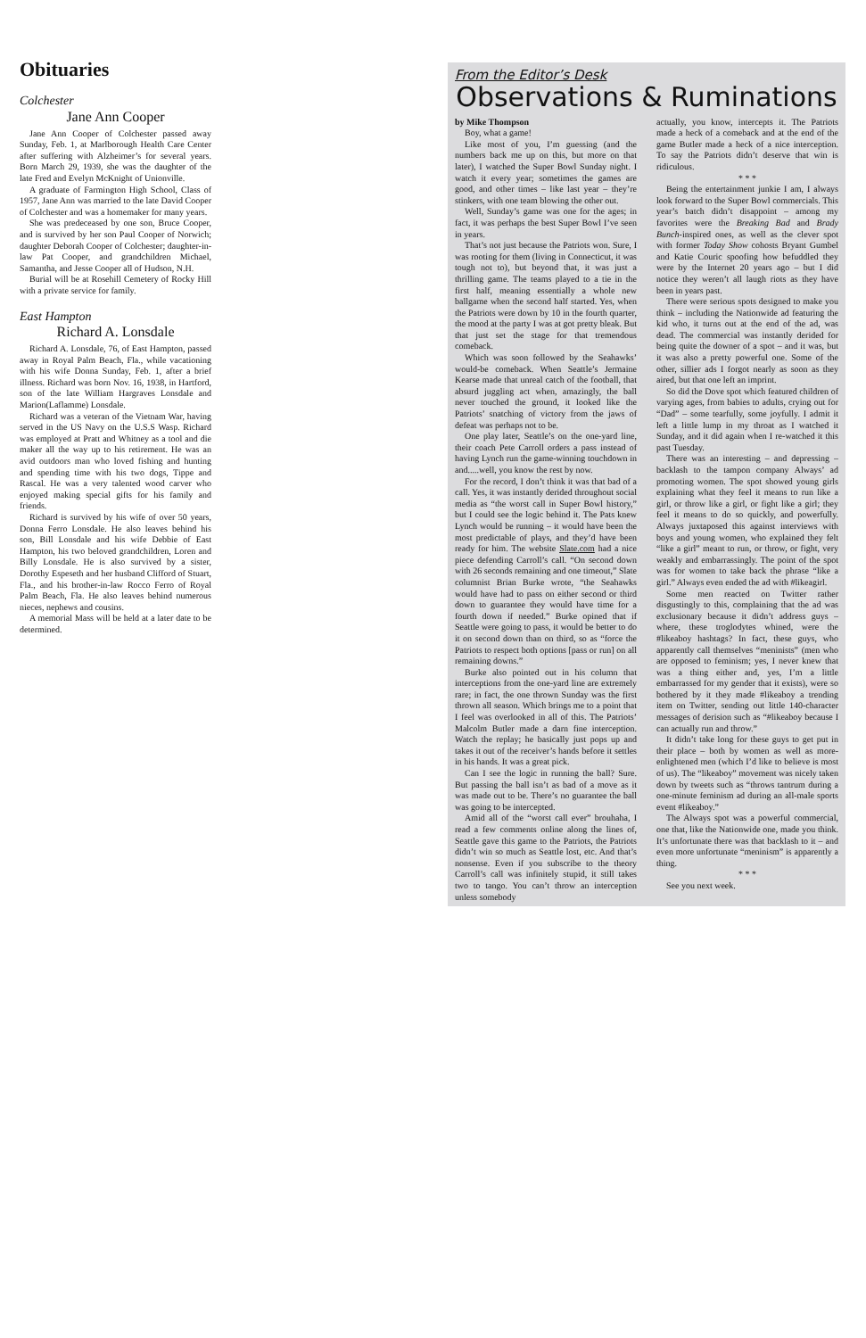Obituaries
Colchester
Jane Ann Cooper
Jane Ann Cooper of Colchester passed away Sunday, Feb. 1, at Marlborough Health Care Center after suffering with Alzheimer’s for several years. Born March 29, 1939, she was the daughter of the late Fred and Evelyn McKnight of Unionville.
A graduate of Farmington High School, Class of 1957, Jane Ann was married to the late David Cooper of Colchester and was a homemaker for many years.
She was predeceased by one son, Bruce Cooper, and is survived by her son Paul Cooper of Norwich; daughter Deborah Cooper of Colchester; daughter-in-law Pat Cooper, and grandchildren Michael, Samantha, and Jesse Cooper all of Hudson, N.H.
Burial will be at Rosehill Cemetery of Rocky Hill with a private service for family.
East Hampton
Richard A. Lonsdale
Richard A. Lonsdale, 76, of East Hampton, passed away in Royal Palm Beach, Fla., while vacationing with his wife Donna Sunday, Feb. 1, after a brief illness. Richard was born Nov. 16, 1938, in Hartford, son of the late William Hargraves Lonsdale and Marion(Laflamme) Lonsdale.
Richard was a veteran of the Vietnam War, having served in the US Navy on the U.S.S Wasp. Richard was employed at Pratt and Whitney as a tool and die maker all the way up to his retirement. He was an avid outdoors man who loved fishing and hunting and spending time with his two dogs, Tippe and Rascal. He was a very talented wood carver who enjoyed making special gifts for his family and friends.
Richard is survived by his wife of over 50 years, Donna Ferro Lonsdale. He also leaves behind his son, Bill Lonsdale and his wife Debbie of East Hampton, his two beloved grandchildren, Loren and Billy Lonsdale. He is also survived by a sister, Dorothy Espeseth and her husband Clifford of Stuart, Fla., and his brother-in-law Rocco Ferro of Royal Palm Beach, Fla. He also leaves behind numerous nieces, nephews and cousins.
A memorial Mass will be held at a later date to be determined.
From the Editor’s Desk
Observations & Ruminations
by Mike Thompson
Boy, what a game!
Like most of you, I’m guessing (and the numbers back me up on this, but more on that later), I watched the Super Bowl Sunday night. I watch it every year; sometimes the games are good, and other times – like last year – they’re stinkers, with one team blowing the other out.
Well, Sunday’s game was one for the ages; in fact, it was perhaps the best Super Bowl I’ve seen in years.
That’s not just because the Patriots won. Sure, I was rooting for them (living in Connecticut, it was tough not to), but beyond that, it was just a thrilling game. The teams played to a tie in the first half, meaning essentially a whole new ballgame when the second half started. Yes, when the Patriots were down by 10 in the fourth quarter, the mood at the party I was at got pretty bleak. But that just set the stage for that tremendous comeback.
Which was soon followed by the Seahawks’ would-be comeback. When Seattle’s Jermaine Kearse made that unreal catch of the football, that absurd juggling act when, amazingly, the ball never touched the ground, it looked like the Patriots’ snatching of victory from the jaws of defeat was perhaps not to be.
One play later, Seattle’s on the one-yard line, their coach Pete Carroll orders a pass instead of having Lynch run the game-winning touchdown in and.....well, you know the rest by now.
For the record, I don’t think it was that bad of a call. Yes, it was instantly derided throughout social media as “the worst call in Super Bowl history,” but I could see the logic behind it. The Pats knew Lynch would be running – it would have been the most predictable of plays, and they’d have been ready for him. The website Slate.com had a nice piece defending Carroll’s call. “On second down with 26 seconds remaining and one timeout,” Slate columnist Brian Burke wrote, “the Seahawks would have had to pass on either second or third down to guarantee they would have time for a fourth down if needed.” Burke opined that if Seattle were going to pass, it would be better to do it on second down than on third, so as “force the Patriots to respect both options [pass or run] on all remaining downs.”
Burke also pointed out in his column that interceptions from the one-yard line are extremely rare; in fact, the one thrown Sunday was the first thrown all season. Which brings me to a point that I feel was overlooked in all of this. The Patriots’ Malcolm Butler made a darn fine interception. Watch the replay; he basically just pops up and takes it out of the receiver’s hands before it settles in his hands. It was a great pick.
Can I see the logic in running the ball? Sure. But passing the ball isn’t as bad of a move as it was made out to be. There’s no guarantee the ball was going to be intercepted.
Amid all of the “worst call ever” brouhaha, I read a few comments online along the lines of, Seattle gave this game to the Patriots, the Patriots didn’t win so much as Seattle lost, etc. And that’s nonsense. Even if you subscribe to the theory Carroll’s call was infinitely stupid, it still takes two to tango. You can’t throw an interception unless somebody
actually, you know, intercepts it. The Patriots made a heck of a comeback and at the end of the game Butler made a heck of a nice interception. To say the Patriots didn’t deserve that win is ridiculous.
* * *
Being the entertainment junkie I am, I always look forward to the Super Bowl commercials. This year’s batch didn’t disappoint – among my favorites were the Breaking Bad and Brady Bunch-inspired ones, as well as the clever spot with former Today Show cohosts Bryant Gumbel and Katie Couric spoofing how befuddled they were by the Internet 20 years ago – but I did notice they weren’t all laugh riots as they have been in years past.
There were serious spots designed to make you think – including the Nationwide ad featuring the kid who, it turns out at the end of the ad, was dead. The commercial was instantly derided for being quite the downer of a spot – and it was, but it was also a pretty powerful one. Some of the other, sillier ads I forgot nearly as soon as they aired, but that one left an imprint.
So did the Dove spot which featured children of varying ages, from babies to adults, crying out for “Dad” – some tearfully, some joyfully. I admit it left a little lump in my throat as I watched it Sunday, and it did again when I re-watched it this past Tuesday.
There was an interesting – and depressing – backlash to the tampon company Always’ ad promoting women. The spot showed young girls explaining what they feel it means to run like a girl, or throw like a girl, or fight like a girl; they feel it means to do so quickly, and powerfully. Always juxtaposed this against interviews with boys and young women, who explained they felt “like a girl” meant to run, or throw, or fight, very weakly and embarrassingly. The point of the spot was for women to take back the phrase “like a girl.” Always even ended the ad with #likeagirl.
Some men reacted on Twitter rather disgustingly to this, complaining that the ad was exclusionary because it didn’t address guys – where, these troglodytes whined, were the #likeaboy hashtags? In fact, these guys, who apparently call themselves “meninists” (men who are opposed to feminism; yes, I never knew that was a thing either and, yes, I’m a little embarrassed for my gender that it exists), were so bothered by it they made #likeaboy a trending item on Twitter, sending out little 140-character messages of derision such as “#likeaboy because I can actually run and throw.”
It didn’t take long for these guys to get put in their place – both by women as well as more-enlightened men (which I’d like to believe is most of us). The “likeaboy” movement was nicely taken down by tweets such as “throws tantrum during a one-minute feminism ad during an all-male sports event #likeaboy.”
The Always spot was a powerful commercial, one that, like the Nationwide one, made you think. It’s unfortunate there was that backlash to it – and even more unfortunate “meninism” is apparently a thing.
* * *
See you next week.